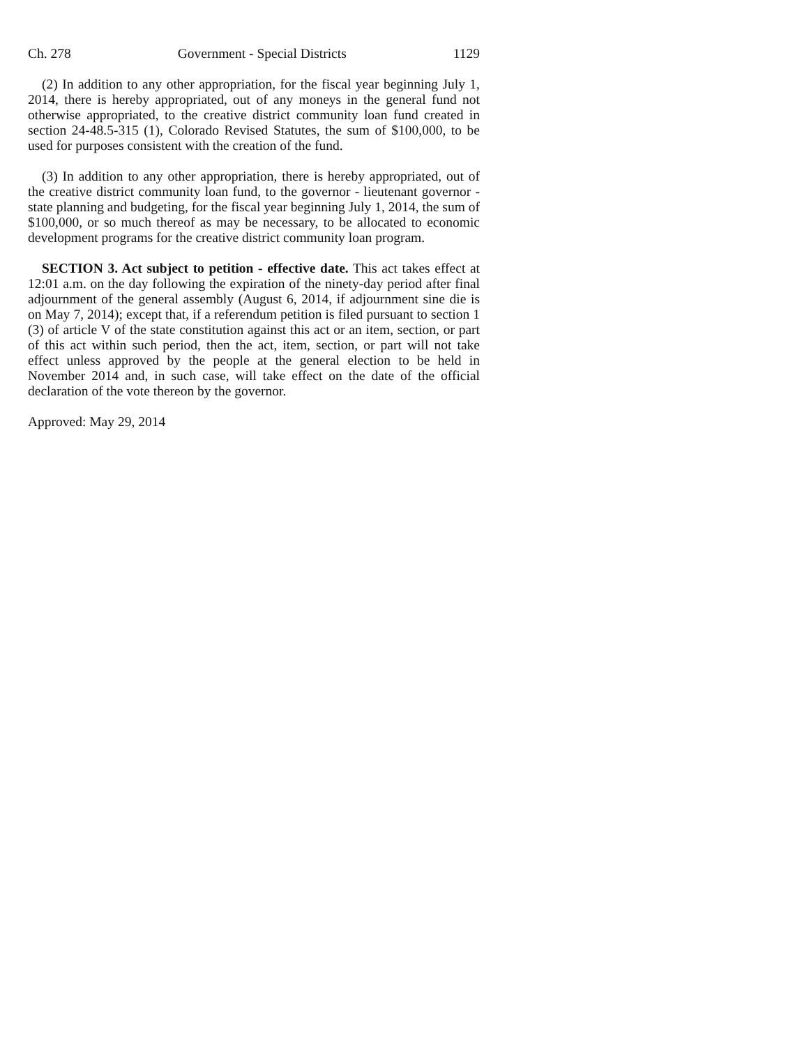Ch. 278 Government - Special Districts 1129
(2) In addition to any other appropriation, for the fiscal year beginning July 1, 2014, there is hereby appropriated, out of any moneys in the general fund not otherwise appropriated, to the creative district community loan fund created in section 24-48.5-315 (1), Colorado Revised Statutes, the sum of $100,000, to be used for purposes consistent with the creation of the fund.
(3) In addition to any other appropriation, there is hereby appropriated, out of the creative district community loan fund, to the governor - lieutenant governor - state planning and budgeting, for the fiscal year beginning July 1, 2014, the sum of $100,000, or so much thereof as may be necessary, to be allocated to economic development programs for the creative district community loan program.
SECTION 3. Act subject to petition - effective date. This act takes effect at 12:01 a.m. on the day following the expiration of the ninety-day period after final adjournment of the general assembly (August 6, 2014, if adjournment sine die is on May 7, 2014); except that, if a referendum petition is filed pursuant to section 1 (3) of article V of the state constitution against this act or an item, section, or part of this act within such period, then the act, item, section, or part will not take effect unless approved by the people at the general election to be held in November 2014 and, in such case, will take effect on the date of the official declaration of the vote thereon by the governor.
Approved: May 29, 2014